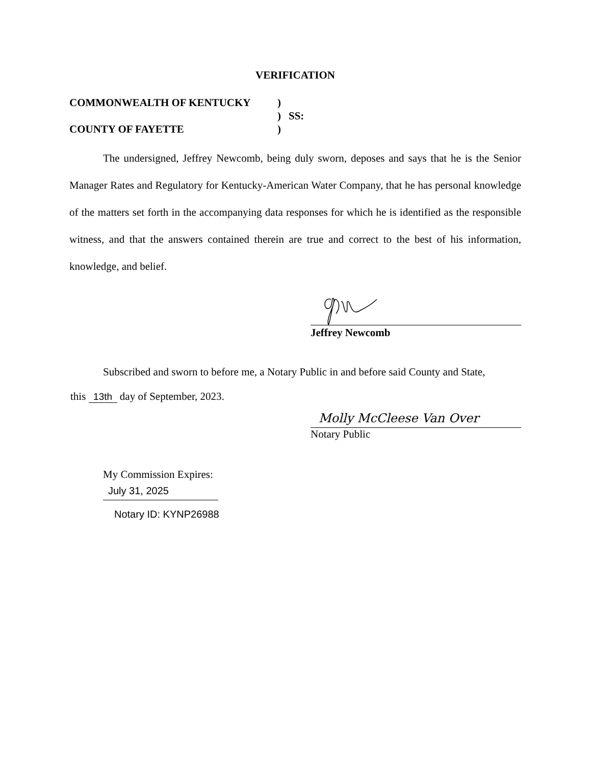VERIFICATION
COMMONWEALTH OF KENTUCKY
)
)
SS:
COUNTY OF FAYETTE
)
The undersigned, Jeffrey Newcomb, being duly sworn, deposes and says that he is the Senior Manager Rates and Regulatory for Kentucky-American Water Company, that he has personal knowledge of the matters set forth in the accompanying data responses for which he is identified as the responsible witness, and that the answers contained therein are true and correct to the best of his information, knowledge, and belief.
Jeffrey Newcomb
Subscribed and sworn to before me, a Notary Public in and before said County and State,
this 13th day of September, 2023.
Molly McCleese Van Over
Notary Public
My Commission Expires:
July 31, 2025
Notary ID: KYNP26988